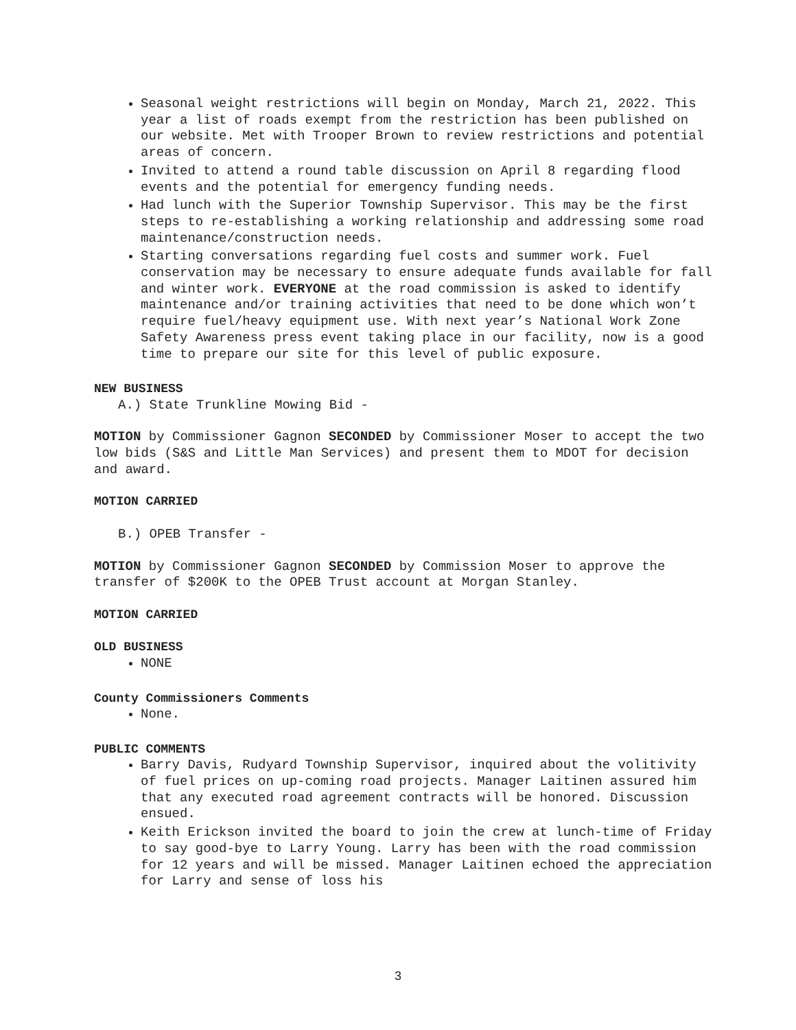Seasonal weight restrictions will begin on Monday, March 21, 2022. This year a list of roads exempt from the restriction has been published on our website. Met with Trooper Brown to review restrictions and potential areas of concern.
Invited to attend a round table discussion on April 8 regarding flood events and the potential for emergency funding needs.
Had lunch with the Superior Township Supervisor. This may be the first steps to re-establishing a working relationship and addressing some road maintenance/construction needs.
Starting conversations regarding fuel costs and summer work. Fuel conservation may be necessary to ensure adequate funds available for fall and winter work. EVERYONE at the road commission is asked to identify maintenance and/or training activities that need to be done which won’t require fuel/heavy equipment use. With next year’s National Work Zone Safety Awareness press event taking place in our facility, now is a good time to prepare our site for this level of public exposure.
NEW BUSINESS
A.) State Trunkline Mowing Bid -
MOTION by Commissioner Gagnon SECONDED by Commissioner Moser to accept the two low bids (S&S and Little Man Services) and present them to MDOT for decision and award.
MOTION CARRIED
B.) OPEB Transfer -
MOTION by Commissioner Gagnon SECONDED by Commission Moser to approve the transfer of $200K to the OPEB Trust account at Morgan Stanley.
MOTION CARRIED
OLD BUSINESS
NONE
County Commissioners Comments
None.
PUBLIC COMMENTS
Barry Davis, Rudyard Township Supervisor, inquired about the volitivity of fuel prices on up-coming road projects. Manager Laitinen assured him that any executed road agreement contracts will be honored. Discussion ensued.
Keith Erickson invited the board to join the crew at lunch-time of Friday to say good-bye to Larry Young. Larry has been with the road commission for 12 years and will be missed. Manager Laitinen echoed the appreciation for Larry and sense of loss his
3